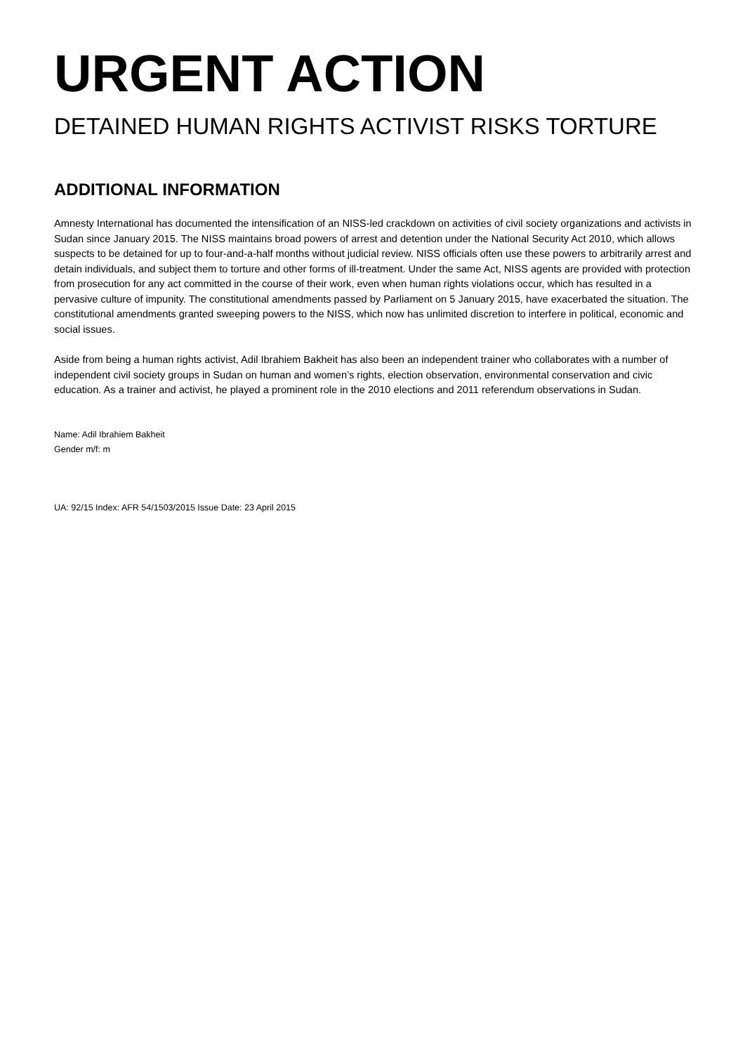URGENT ACTION
DETAINED HUMAN RIGHTS ACTIVIST RISKS TORTURE
ADDITIONAL INFORMATION
Amnesty International has documented the intensification of an NISS-led crackdown on activities of civil society organizations and activists in Sudan since January 2015. The NISS maintains broad powers of arrest and detention under the National Security Act 2010, which allows suspects to be detained for up to four-and-a-half months without judicial review. NISS officials often use these powers to arbitrarily arrest and detain individuals, and subject them to torture and other forms of ill-treatment. Under the same Act, NISS agents are provided with protection from prosecution for any act committed in the course of their work, even when human rights violations occur, which has resulted in a pervasive culture of impunity. The constitutional amendments passed by Parliament on 5 January 2015, have exacerbated the situation. The constitutional amendments granted sweeping powers to the NISS, which now has unlimited discretion to interfere in political, economic and social issues.
Aside from being a human rights activist, Adil Ibrahiem Bakheit has also been an independent trainer who collaborates with a number of independent civil society groups in Sudan on human and women’s rights, election observation, environmental conservation and civic education. As a trainer and activist, he played a prominent role in the 2010 elections and 2011 referendum observations in Sudan.
Name: Adil Ibrahiem Bakheit
Gender m/f: m
UA: 92/15 Index: AFR 54/1503/2015 Issue Date: 23 April 2015